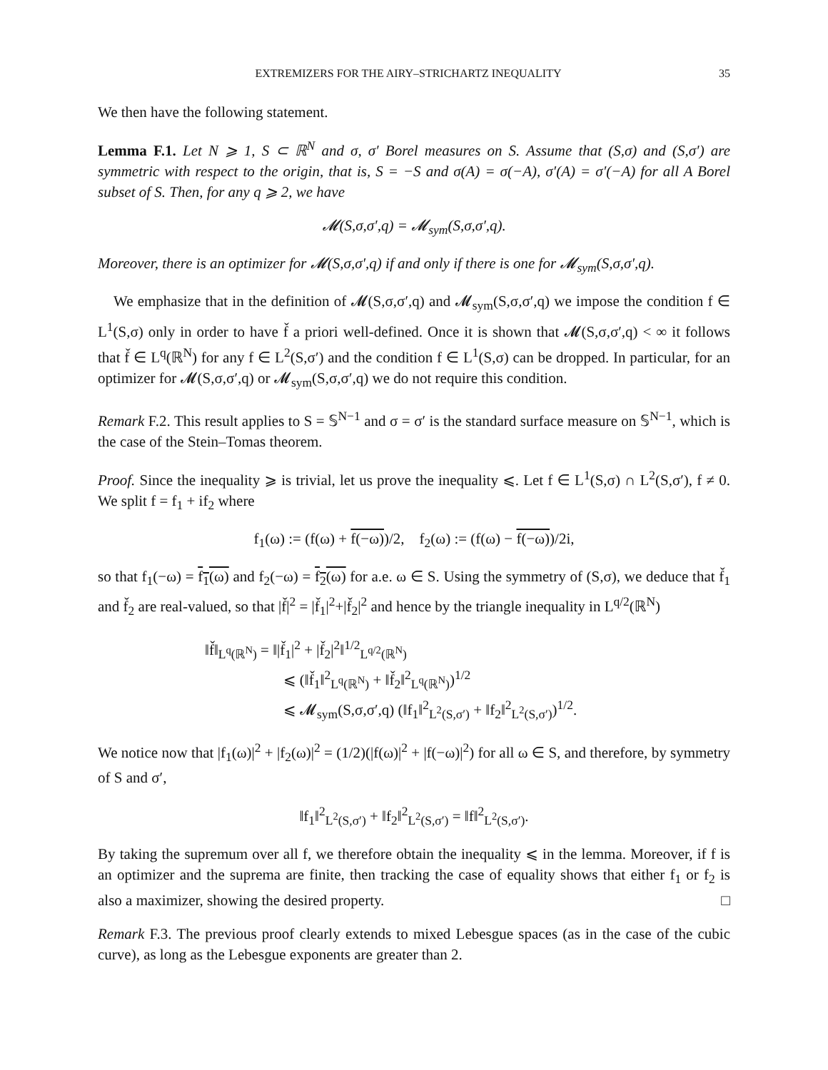EXTREMIZERS FOR THE AIRY–STRICHARTZ INEQUALITY 35
We then have the following statement.
Lemma F.1. Let N ⩾ 1, S ⊂ ℝ<sup>N</sup> and σ, σ′ Borel measures on S. Assume that (S,σ) and (S,σ′) are symmetric with respect to the origin, that is, S = −S and σ(A) = σ(−A), σ′(A) = σ′(−A) for all A Borel subset of S. Then, for any q ⩾ 2, we have
𝓜(S,σ,σ′,q) = 𝓜<sub>sym</sub>(S,σ,σ′,q).
Moreover, there is an optimizer for 𝓜(S,σ,σ′,q) if and only if there is one for 𝓜<sub>sym</sub>(S,σ,σ′,q).
We emphasize that in the definition of 𝓜(S,σ,σ′,q) and 𝓜<sub>sym</sub>(S,σ,σ′,q) we impose the condition f ∈ L<sup>1</sup>(S,σ) only in order to have f̌ a priori well-defined. Once it is shown that 𝓜(S,σ,σ′,q) < ∞ it follows that f̌ ∈ L<sup>q</sup>(ℝ<sup>N</sup>) for any f ∈ L<sup>2</sup>(S,σ′) and the condition f ∈ L<sup>1</sup>(S,σ) can be dropped. In particular, for an optimizer for 𝓜(S,σ,σ′,q) or 𝓜<sub>sym</sub>(S,σ,σ′,q) we do not require this condition.
Remark F.2. This result applies to S = 𝕊<sup>N−1</sup> and σ = σ′ is the standard surface measure on 𝕊<sup>N−1</sup>, which is the case of the Stein–Tomas theorem.
Proof. Since the inequality ⩾ is trivial, let us prove the inequality ⩽. Let f ∈ L<sup>1</sup>(S,σ) ∩ L<sup>2</sup>(S,σ′), f ≠ 0. We split f = f<sub>1</sub> + if<sub>2</sub> where
f<sub>1</sub>(ω) := (f(ω) + f(−ω))/2, f<sub>2</sub>(ω) := (f(ω) − f(−ω))/2i,
so that f<sub>1</sub>(−ω) = f<sub>1</sub>(ω) and f<sub>2</sub>(−ω) = f<sub>2</sub>(ω) for a.e. ω ∈ S. Using the symmetry of (S,σ), we deduce that f̌<sub>1</sub> and f̌<sub>2</sub> are real-valued, so that |f̌|<sup>2</sup> = |f̌<sub>1</sub>|<sup>2</sup>+|f̌<sub>2</sub>|<sup>2</sup> and hence by the triangle inequality in L<sup>q/2</sup>(ℝ<sup>N</sup>)
‖f̌‖<sub>L<sup>q</sup>(ℝ<sup>N</sup>)</sub> = ‖|f̌<sub>1</sub>|<sup>2</sup> + |f̌<sub>2</sub>|<sup>2</sup>‖<sup>1/2</sup><sub>L<sup>q/2</sup>(ℝ<sup>N</sup>)</sub>
⩽ (‖f̌<sub>1</sub>‖<sup>2</sup><sub>L<sup>q</sup>(ℝ<sup>N</sup>)</sub> + ‖f̌<sub>2</sub>‖<sup>2</sup><sub>L<sup>q</sup>(ℝ<sup>N</sup>)</sub>)<sup>1/2</sup>
⩽ 𝓜<sub>sym</sub>(S,σ,σ′,q) (‖f<sub>1</sub>‖<sup>2</sup><sub>L<sup>2</sup>(S,σ′)</sub> + ‖f<sub>2</sub>‖<sup>2</sup><sub>L<sup>2</sup>(S,σ′)</sub>)<sup>1/2</sup>.
We notice now that |f<sub>1</sub>(ω)|<sup>2</sup> + |f<sub>2</sub>(ω)|<sup>2</sup> = (1/2)(|f(ω)|<sup>2</sup> + |f(−ω)|<sup>2</sup>) for all ω ∈ S, and therefore, by symmetry of S and σ′,
‖f<sub>1</sub>‖<sup>2</sup><sub>L<sup>2</sup>(S,σ′)</sub> + ‖f<sub>2</sub>‖<sup>2</sup><sub>L<sup>2</sup>(S,σ′)</sub> = ‖f‖<sup>2</sup><sub>L<sup>2</sup>(S,σ′)</sub>.
By taking the supremum over all f, we therefore obtain the inequality ⩽ in the lemma. Moreover, if f is an optimizer and the suprema are finite, then tracking the case of equality shows that either f<sub>1</sub> or f<sub>2</sub> is also a maximizer, showing the desired property. □
Remark F.3. The previous proof clearly extends to mixed Lebesgue spaces (as in the case of the cubic curve), as long as the Lebesgue exponents are greater than 2.